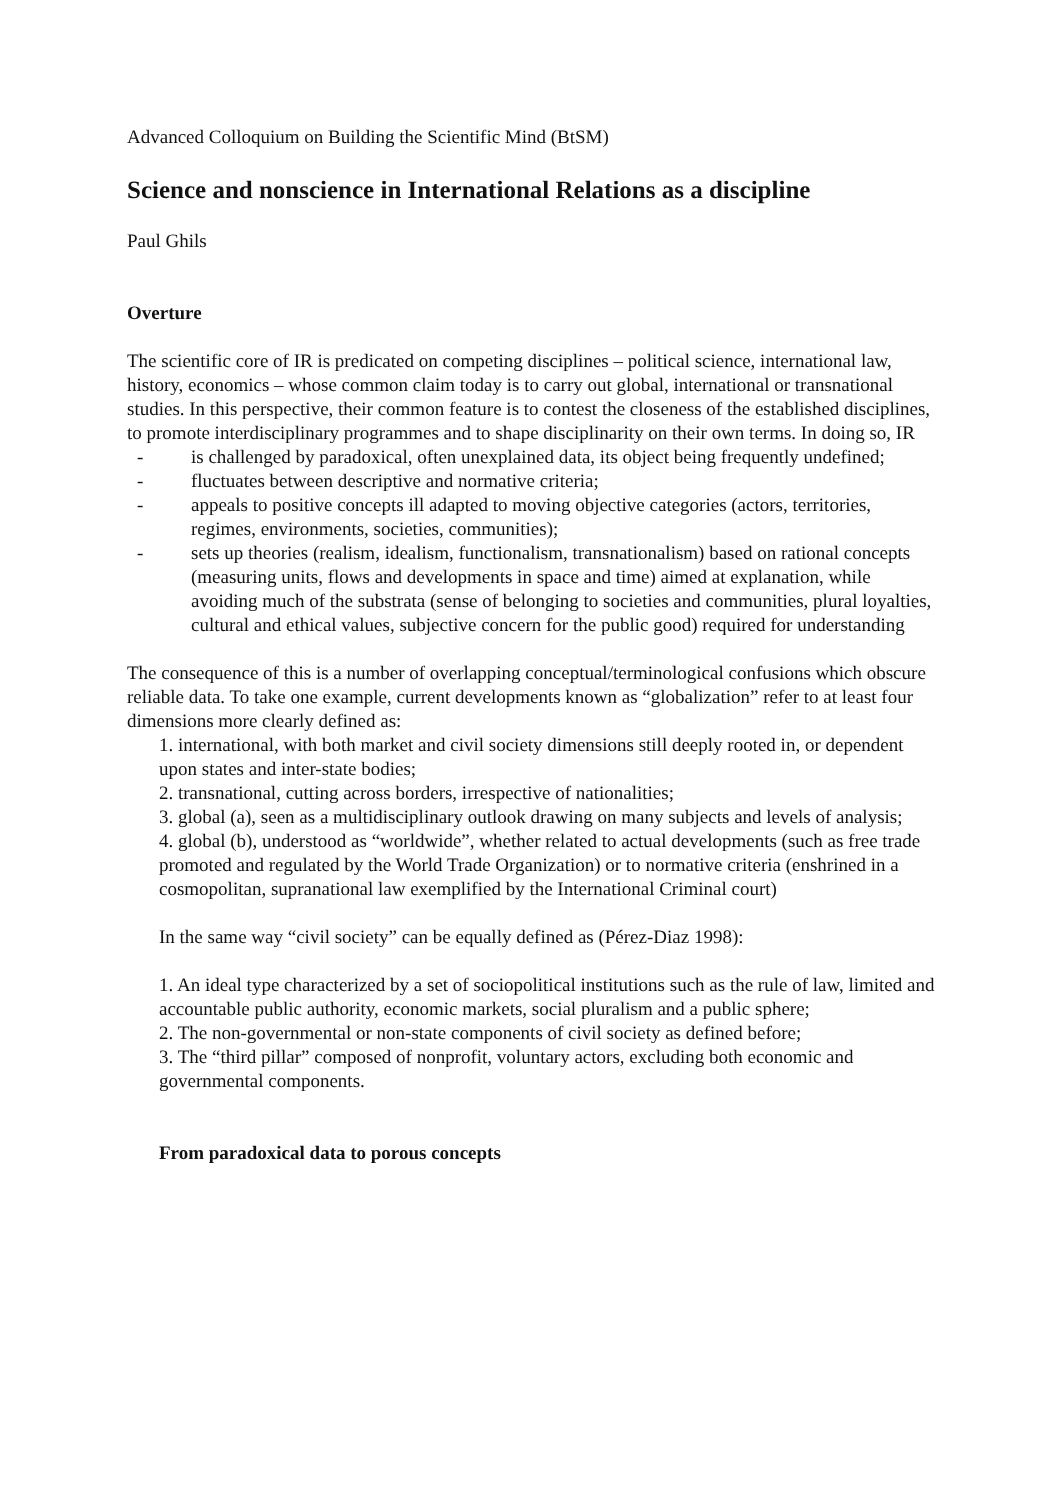Advanced Colloquium on Building the Scientific Mind (BtSM)
Science and nonscience in International Relations as a discipline
Paul Ghils
Overture
The scientific core of IR is predicated on competing disciplines – political science, international law, history, economics – whose common claim today is to carry out global, international or transnational studies. In this perspective, their common feature is to contest the closeness of the established disciplines, to promote interdisciplinary programmes and to shape disciplinarity on their own terms. In doing so, IR
- is challenged by paradoxical, often unexplained data, its object being frequently undefined;
- fluctuates between descriptive and normative criteria;
- appeals to positive concepts ill adapted to moving objective categories (actors, territories, regimes, environments, societies, communities);
- sets up theories (realism, idealism, functionalism, transnationalism) based on rational concepts (measuring units, flows and developments in space and time) aimed at explanation, while avoiding much of the substrata (sense of belonging to societies and communities, plural loyalties, cultural and ethical values, subjective concern for the public good) required for understanding
The consequence of this is a number of overlapping conceptual/terminological confusions which obscure reliable data. To take one example, current developments known as “globalization” refer to at least four dimensions more clearly defined as:
1. international, with both market and civil society dimensions still deeply rooted in, or dependent upon states and inter-state bodies;
2. transnational, cutting across borders, irrespective of nationalities;
3. global (a), seen as a multidisciplinary outlook drawing on many subjects and levels of analysis;
4. global (b), understood as “worldwide”, whether related to actual developments (such as free trade promoted and regulated by the World Trade Organization) or to normative criteria (enshrined in a cosmopolitan, supranational law exemplified by the International Criminal court)
In the same way “civil society” can be equally defined as (Pérez-Diaz 1998):
1. An ideal type characterized by a set of sociopolitical institutions such as the rule of law, limited and accountable public authority, economic markets, social pluralism and a public sphere;
2. The non-governmental or non-state components of civil society as defined before;
3. The “third pillar” composed of nonprofit, voluntary actors, excluding both economic and governmental components.
From paradoxical data to porous concepts